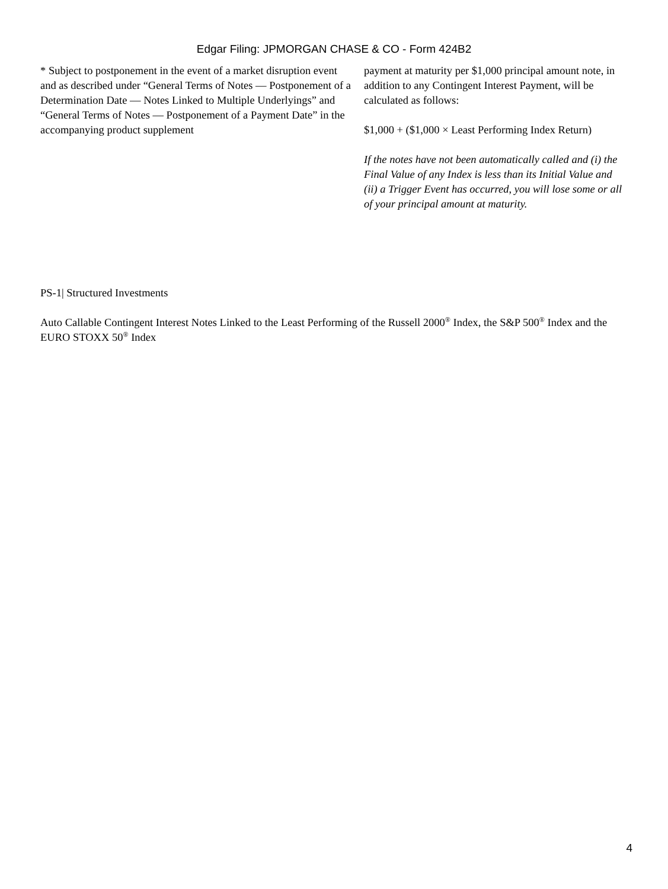Edgar Filing: JPMORGAN CHASE & CO - Form 424B2
* Subject to postponement in the event of a market disruption event and as described under “General Terms of Notes — Postponement of a Determination Date — Notes Linked to Multiple Underlyings” and “General Terms of Notes — Postponement of a Payment Date” in the accompanying product supplement
payment at maturity per $1,000 principal amount note, in addition to any Contingent Interest Payment, will be calculated as follows:
$1,000 + ($1,000 × Least Performing Index Return)
If the notes have not been automatically called and (i) the Final Value of any Index is less than its Initial Value and (ii) a Trigger Event has occurred, you will lose some or all of your principal amount at maturity.
PS-1| Structured Investments
Auto Callable Contingent Interest Notes Linked to the Least Performing of the Russell 2000<sup>®</sup> Index, the S&P 500<sup>®</sup> Index and the EURO STOXX 50<sup>®</sup> Index
4